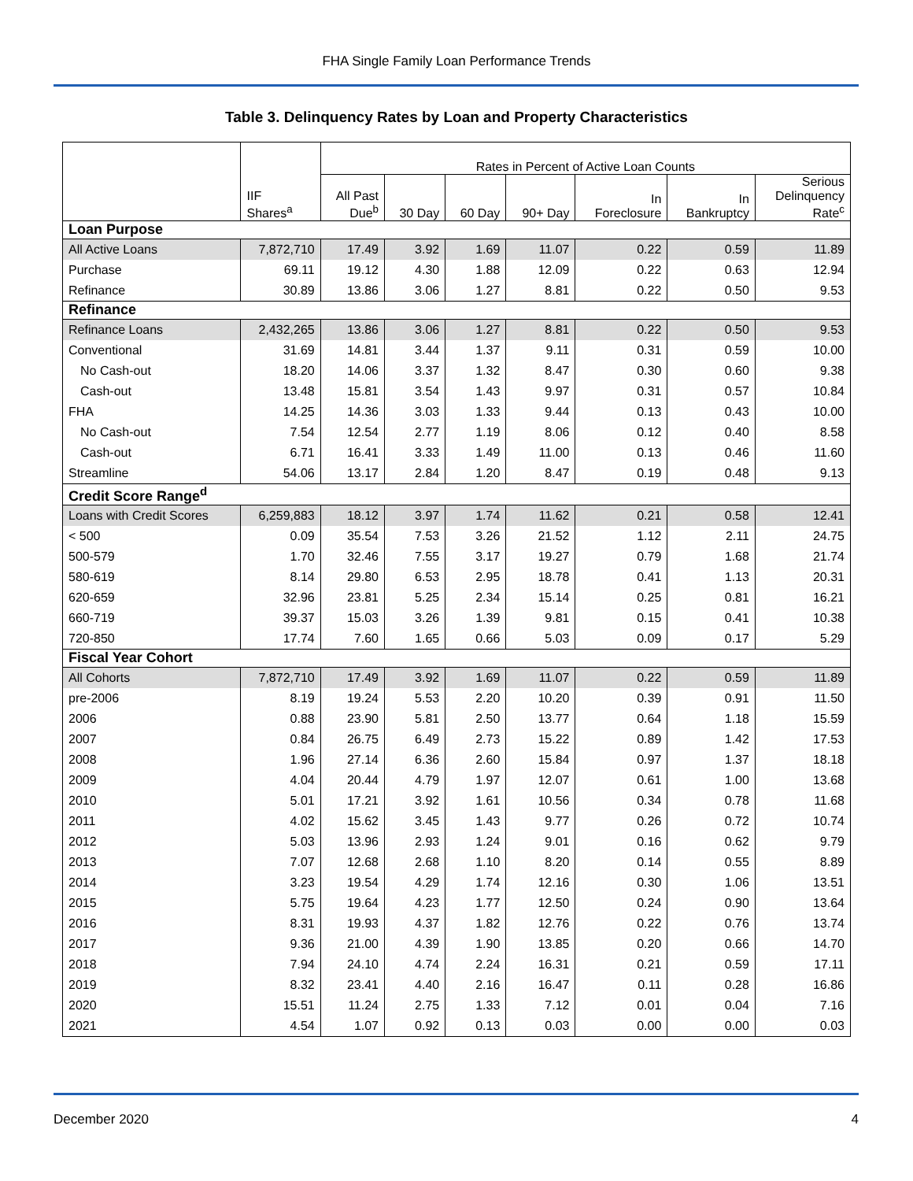FHA Single Family Loan Performance Trends
Table 3. Delinquency Rates by Loan and Property Characteristics
| | | Rates in Percent of Active Loan Counts | | | | | | |
| --- | --- | --- | --- | --- | --- | --- | --- | --- |
| | IIF Shares<sup>a</sup> | All Past Due<sup>b</sup> | 30 Day | 60 Day | 90+ Day | In Foreclosure | In Bankruptcy | Serious Delinquency Rate<sup>c</sup> |
| Loan Purpose | | | | | | | | |
| All Active Loans | 7,872,710 | 17.49 | 3.92 | 1.69 | 11.07 | 0.22 | 0.59 | 11.89 |
| Purchase | 69.11 | 19.12 | 4.30 | 1.88 | 12.09 | 0.22 | 0.63 | 12.94 |
| Refinance | 30.89 | 13.86 | 3.06 | 1.27 | 8.81 | 0.22 | 0.50 | 9.53 |
| Refinance | | | | | | | | |
| Refinance Loans | 2,432,265 | 13.86 | 3.06 | 1.27 | 8.81 | 0.22 | 0.50 | 9.53 |
| Conventional | 31.69 | 14.81 | 3.44 | 1.37 | 9.11 | 0.31 | 0.59 | 10.00 |
| No Cash-out | 18.20 | 14.06 | 3.37 | 1.32 | 8.47 | 0.30 | 0.60 | 9.38 |
| Cash-out | 13.48 | 15.81 | 3.54 | 1.43 | 9.97 | 0.31 | 0.57 | 10.84 |
| FHA | 14.25 | 14.36 | 3.03 | 1.33 | 9.44 | 0.13 | 0.43 | 10.00 |
| No Cash-out | 7.54 | 12.54 | 2.77 | 1.19 | 8.06 | 0.12 | 0.40 | 8.58 |
| Cash-out | 6.71 | 16.41 | 3.33 | 1.49 | 11.00 | 0.13 | 0.46 | 11.60 |
| Streamline | 54.06 | 13.17 | 2.84 | 1.20 | 8.47 | 0.19 | 0.48 | 9.13 |
| Credit Score Range<sup>d</sup> | | | | | | | | |
| Loans with Credit Scores | 6,259,883 | 18.12 | 3.97 | 1.74 | 11.62 | 0.21 | 0.58 | 12.41 |
| < 500 | 0.09 | 35.54 | 7.53 | 3.26 | 21.52 | 1.12 | 2.11 | 24.75 |
| 500-579 | 1.70 | 32.46 | 7.55 | 3.17 | 19.27 | 0.79 | 1.68 | 21.74 |
| 580-619 | 8.14 | 29.80 | 6.53 | 2.95 | 18.78 | 0.41 | 1.13 | 20.31 |
| 620-659 | 32.96 | 23.81 | 5.25 | 2.34 | 15.14 | 0.25 | 0.81 | 16.21 |
| 660-719 | 39.37 | 15.03 | 3.26 | 1.39 | 9.81 | 0.15 | 0.41 | 10.38 |
| 720-850 | 17.74 | 7.60 | 1.65 | 0.66 | 5.03 | 0.09 | 0.17 | 5.29 |
| Fiscal Year Cohort | | | | | | | | |
| All Cohorts | 7,872,710 | 17.49 | 3.92 | 1.69 | 11.07 | 0.22 | 0.59 | 11.89 |
| pre-2006 | 8.19 | 19.24 | 5.53 | 2.20 | 10.20 | 0.39 | 0.91 | 11.50 |
| 2006 | 0.88 | 23.90 | 5.81 | 2.50 | 13.77 | 0.64 | 1.18 | 15.59 |
| 2007 | 0.84 | 26.75 | 6.49 | 2.73 | 15.22 | 0.89 | 1.42 | 17.53 |
| 2008 | 1.96 | 27.14 | 6.36 | 2.60 | 15.84 | 0.97 | 1.37 | 18.18 |
| 2009 | 4.04 | 20.44 | 4.79 | 1.97 | 12.07 | 0.61 | 1.00 | 13.68 |
| 2010 | 5.01 | 17.21 | 3.92 | 1.61 | 10.56 | 0.34 | 0.78 | 11.68 |
| 2011 | 4.02 | 15.62 | 3.45 | 1.43 | 9.77 | 0.26 | 0.72 | 10.74 |
| 2012 | 5.03 | 13.96 | 2.93 | 1.24 | 9.01 | 0.16 | 0.62 | 9.79 |
| 2013 | 7.07 | 12.68 | 2.68 | 1.10 | 8.20 | 0.14 | 0.55 | 8.89 |
| 2014 | 3.23 | 19.54 | 4.29 | 1.74 | 12.16 | 0.30 | 1.06 | 13.51 |
| 2015 | 5.75 | 19.64 | 4.23 | 1.77 | 12.50 | 0.24 | 0.90 | 13.64 |
| 2016 | 8.31 | 19.93 | 4.37 | 1.82 | 12.76 | 0.22 | 0.76 | 13.74 |
| 2017 | 9.36 | 21.00 | 4.39 | 1.90 | 13.85 | 0.20 | 0.66 | 14.70 |
| 2018 | 7.94 | 24.10 | 4.74 | 2.24 | 16.31 | 0.21 | 0.59 | 17.11 |
| 2019 | 8.32 | 23.41 | 4.40 | 2.16 | 16.47 | 0.11 | 0.28 | 16.86 |
| 2020 | 15.51 | 11.24 | 2.75 | 1.33 | 7.12 | 0.01 | 0.04 | 7.16 |
| 2021 | 4.54 | 1.07 | 0.92 | 0.13 | 0.03 | 0.00 | 0.00 | 0.03 |
December 2020 4